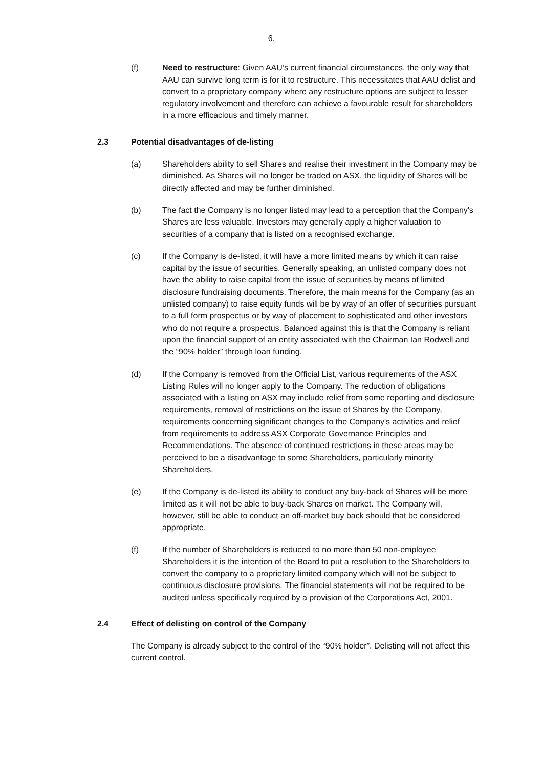6.
(f) Need to restructure: Given AAU’s current financial circumstances, the only way that AAU can survive long term is for it to restructure. This necessitates that AAU delist and convert to a proprietary company where any restructure options are subject to lesser regulatory involvement and therefore can achieve a favourable result for shareholders in a more efficacious and timely manner.
2.3 Potential disadvantages of de-listing
(a) Shareholders ability to sell Shares and realise their investment in the Company may be diminished. As Shares will no longer be traded on ASX, the liquidity of Shares will be directly affected and may be further diminished.
(b) The fact the Company is no longer listed may lead to a perception that the Company's Shares are less valuable. Investors may generally apply a higher valuation to securities of a company that is listed on a recognised exchange.
(c) If the Company is de-listed, it will have a more limited means by which it can raise capital by the issue of securities. Generally speaking, an unlisted company does not have the ability to raise capital from the issue of securities by means of limited disclosure fundraising documents. Therefore, the main means for the Company (as an unlisted company) to raise equity funds will be by way of an offer of securities pursuant to a full form prospectus or by way of placement to sophisticated and other investors who do not require a prospectus. Balanced against this is that the Company is reliant upon the financial support of an entity associated with the Chairman Ian Rodwell and the “90% holder” through loan funding.
(d) If the Company is removed from the Official List, various requirements of the ASX Listing Rules will no longer apply to the Company. The reduction of obligations associated with a listing on ASX may include relief from some reporting and disclosure requirements, removal of restrictions on the issue of Shares by the Company, requirements concerning significant changes to the Company's activities and relief from requirements to address ASX Corporate Governance Principles and Recommendations. The absence of continued restrictions in these areas may be perceived to be a disadvantage to some Shareholders, particularly minority Shareholders.
(e) If the Company is de-listed its ability to conduct any buy-back of Shares will be more limited as it will not be able to buy-back Shares on market. The Company will, however, still be able to conduct an off-market buy back should that be considered appropriate.
(f) If the number of Shareholders is reduced to no more than 50 non-employee Shareholders it is the intention of the Board to put a resolution to the Shareholders to convert the company to a proprietary limited company which will not be subject to continuous disclosure provisions. The financial statements will not be required to be audited unless specifically required by a provision of the Corporations Act, 2001.
2.4 Effect of delisting on control of the Company
The Company is already subject to the control of the “90% holder”. Delisting will not affect this current control.